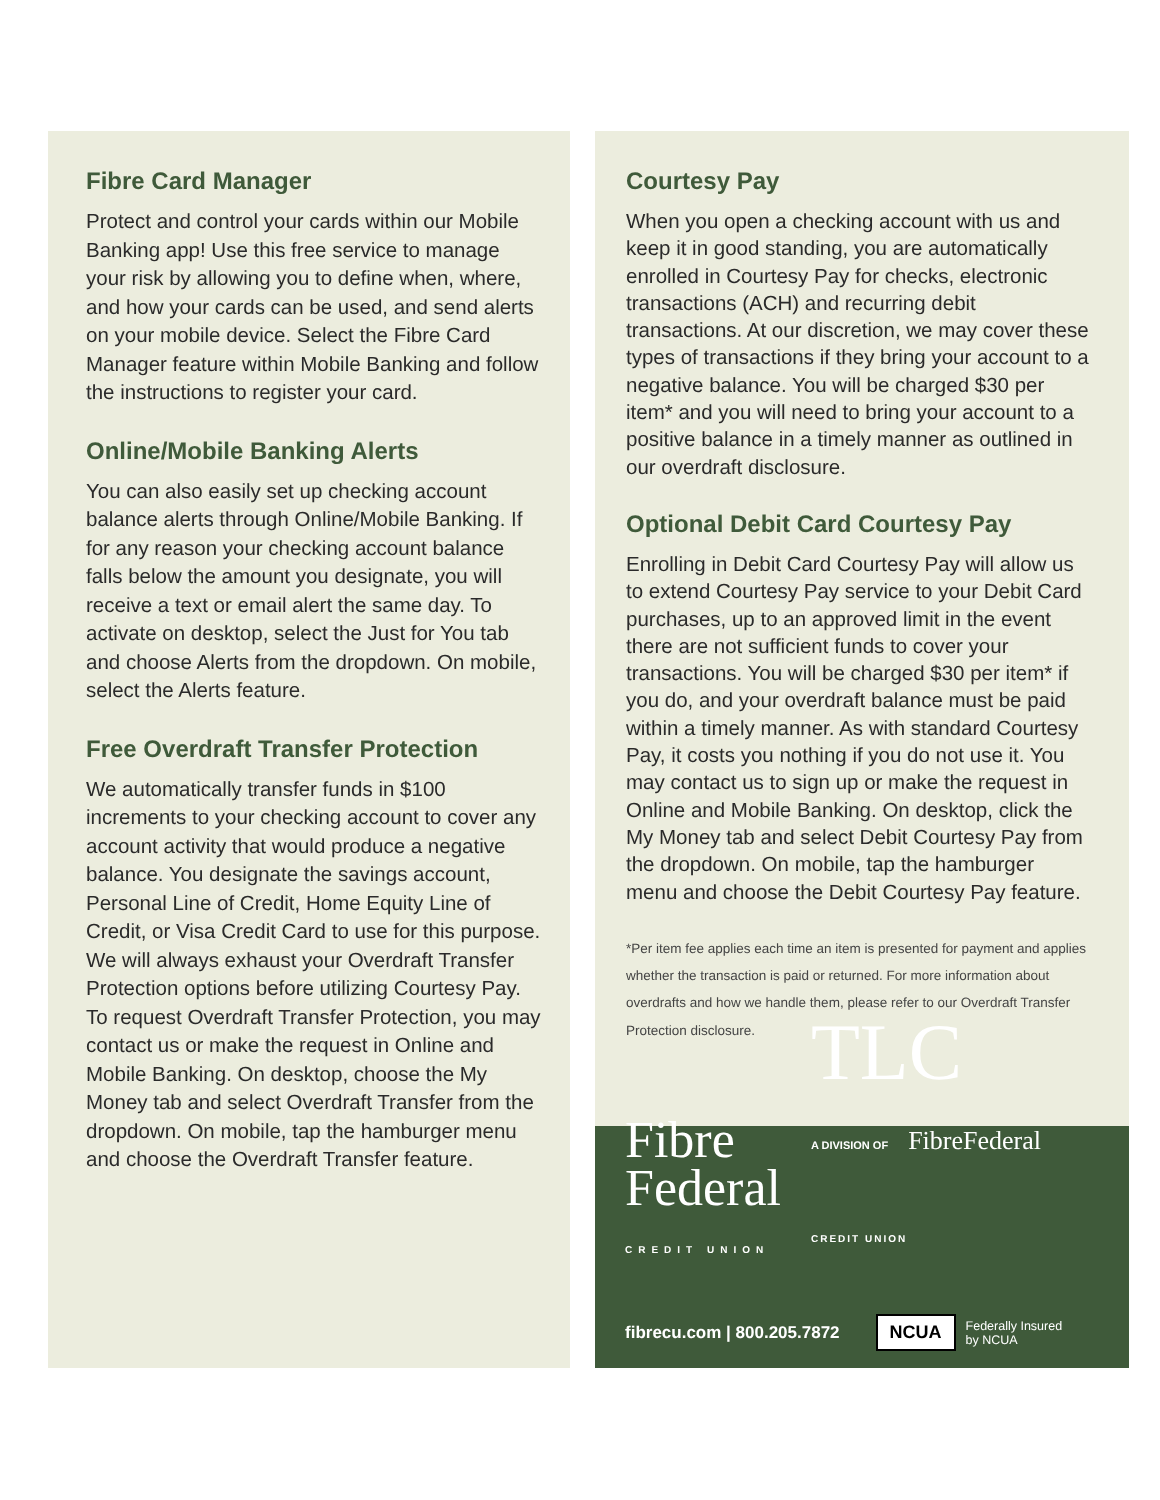Fibre Card Manager
Protect and control your cards within our Mobile Banking app! Use this free service to manage your risk by allowing you to define when, where, and how your cards can be used, and send alerts on your mobile device. Select the Fibre Card Manager feature within Mobile Banking and follow the instructions to register your card.
Online/Mobile Banking Alerts
You can also easily set up checking account balance alerts through Online/Mobile Banking. If for any reason your checking account balance falls below the amount you designate, you will receive a text or email alert the same day. To activate on desktop, select the Just for You tab and choose Alerts from the dropdown. On mobile, select the Alerts feature.
Free Overdraft Transfer Protection
We automatically transfer funds in $100 increments to your checking account to cover any account activity that would produce a negative balance. You designate the savings account, Personal Line of Credit, Home Equity Line of Credit, or Visa Credit Card to use for this purpose. We will always exhaust your Overdraft Transfer Protection options before utilizing Courtesy Pay. To request Overdraft Transfer Protection, you may contact us or make the request in Online and Mobile Banking. On desktop, choose the My Money tab and select Overdraft Transfer from the dropdown. On mobile, tap the hamburger menu and choose the Overdraft Transfer feature.
Courtesy Pay
When you open a checking account with us and keep it in good standing, you are automatically enrolled in Courtesy Pay for checks, electronic transactions (ACH) and recurring debit transactions. At our discretion, we may cover these types of transactions if they bring your account to a negative balance. You will be charged $30 per item* and you will need to bring your account to a positive balance in a timely manner as outlined in our overdraft disclosure.
Optional Debit Card Courtesy Pay
Enrolling in Debit Card Courtesy Pay will allow us to extend Courtesy Pay service to your Debit Card purchases, up to an approved limit in the event there are not sufficient funds to cover your transactions. You will be charged $30 per item* if you do, and your overdraft balance must be paid within a timely manner. As with standard Courtesy Pay, it costs you nothing if you do not use it. You may contact us to sign up or make the request in Online and Mobile Banking. On desktop, click the My Money tab and select Debit Courtesy Pay from the dropdown. On mobile, tap the hamburger menu and choose the Debit Courtesy Pay feature.
*Per item fee applies each time an item is presented for payment and applies whether the transaction is paid or returned. For more information about overdrafts and how we handle them, please refer to our Overdraft Transfer Protection disclosure.
Fibre
Federal
CREDIT UNION
TLC
A DIVISION OF FibreFederal
CREDIT UNION
fibrecu.com | 800.205.7872 NCUA Federally Insured
by NCUA